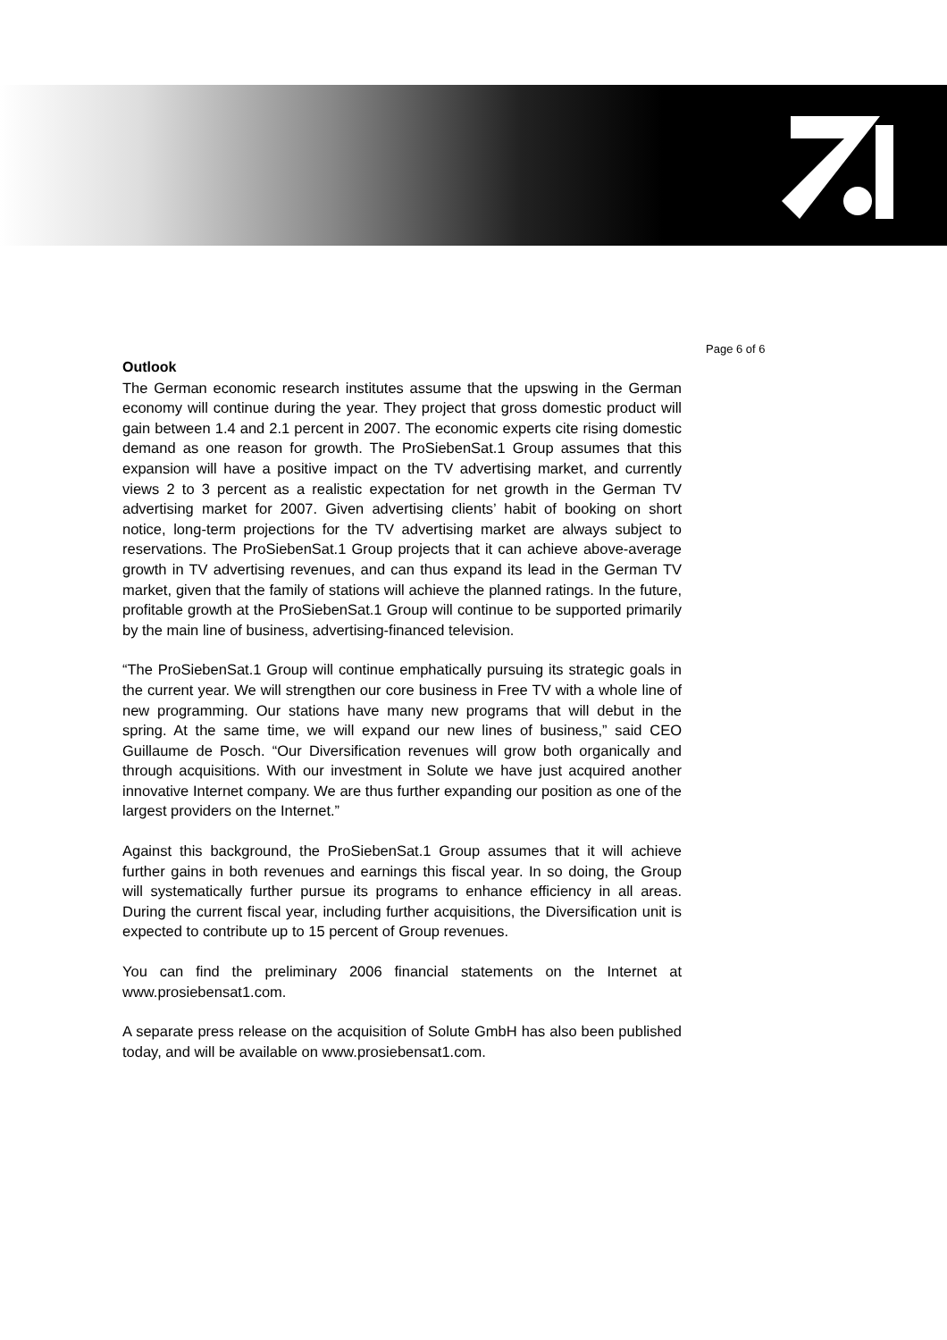Page 6 of 6
Outlook
The German economic research institutes assume that the upswing in the German economy will continue during the year. They project that gross domestic product will gain between 1.4 and 2.1 percent in 2007. The economic experts cite rising domestic demand as one reason for growth. The ProSiebenSat.1 Group assumes that this expansion will have a positive impact on the TV advertising market, and currently views 2 to 3 percent as a realistic expectation for net growth in the German TV advertising market for 2007. Given advertising clients’ habit of booking on short notice, long-term projections for the TV advertising market are always subject to reservations. The ProSiebenSat.1 Group projects that it can achieve above-average growth in TV advertising revenues, and can thus expand its lead in the German TV market, given that the family of stations will achieve the planned ratings. In the future, profitable growth at the ProSiebenSat.1 Group will continue to be supported primarily by the main line of business, advertising-financed television.
“The ProSiebenSat.1 Group will continue emphatically pursuing its strategic goals in the current year. We will strengthen our core business in Free TV with a whole line of new programming. Our stations have many new programs that will debut in the spring. At the same time, we will expand our new lines of business,” said CEO Guillaume de Posch. “Our Diversification revenues will grow both organically and through acquisitions. With our investment in Solute we have just acquired another innovative Internet company. We are thus further expanding our position as one of the largest providers on the Internet.”
Against this background, the ProSiebenSat.1 Group assumes that it will achieve further gains in both revenues and earnings this fiscal year. In so doing, the Group will systematically further pursue its programs to enhance efficiency in all areas. During the current fiscal year, including further acquisitions, the Diversification unit is expected to contribute up to 15 percent of Group revenues.
You can find the preliminary 2006 financial statements on the Internet at www.prosiebensat1.com.
A separate press release on the acquisition of Solute GmbH has also been published today, and will be available on www.prosiebensat1.com.